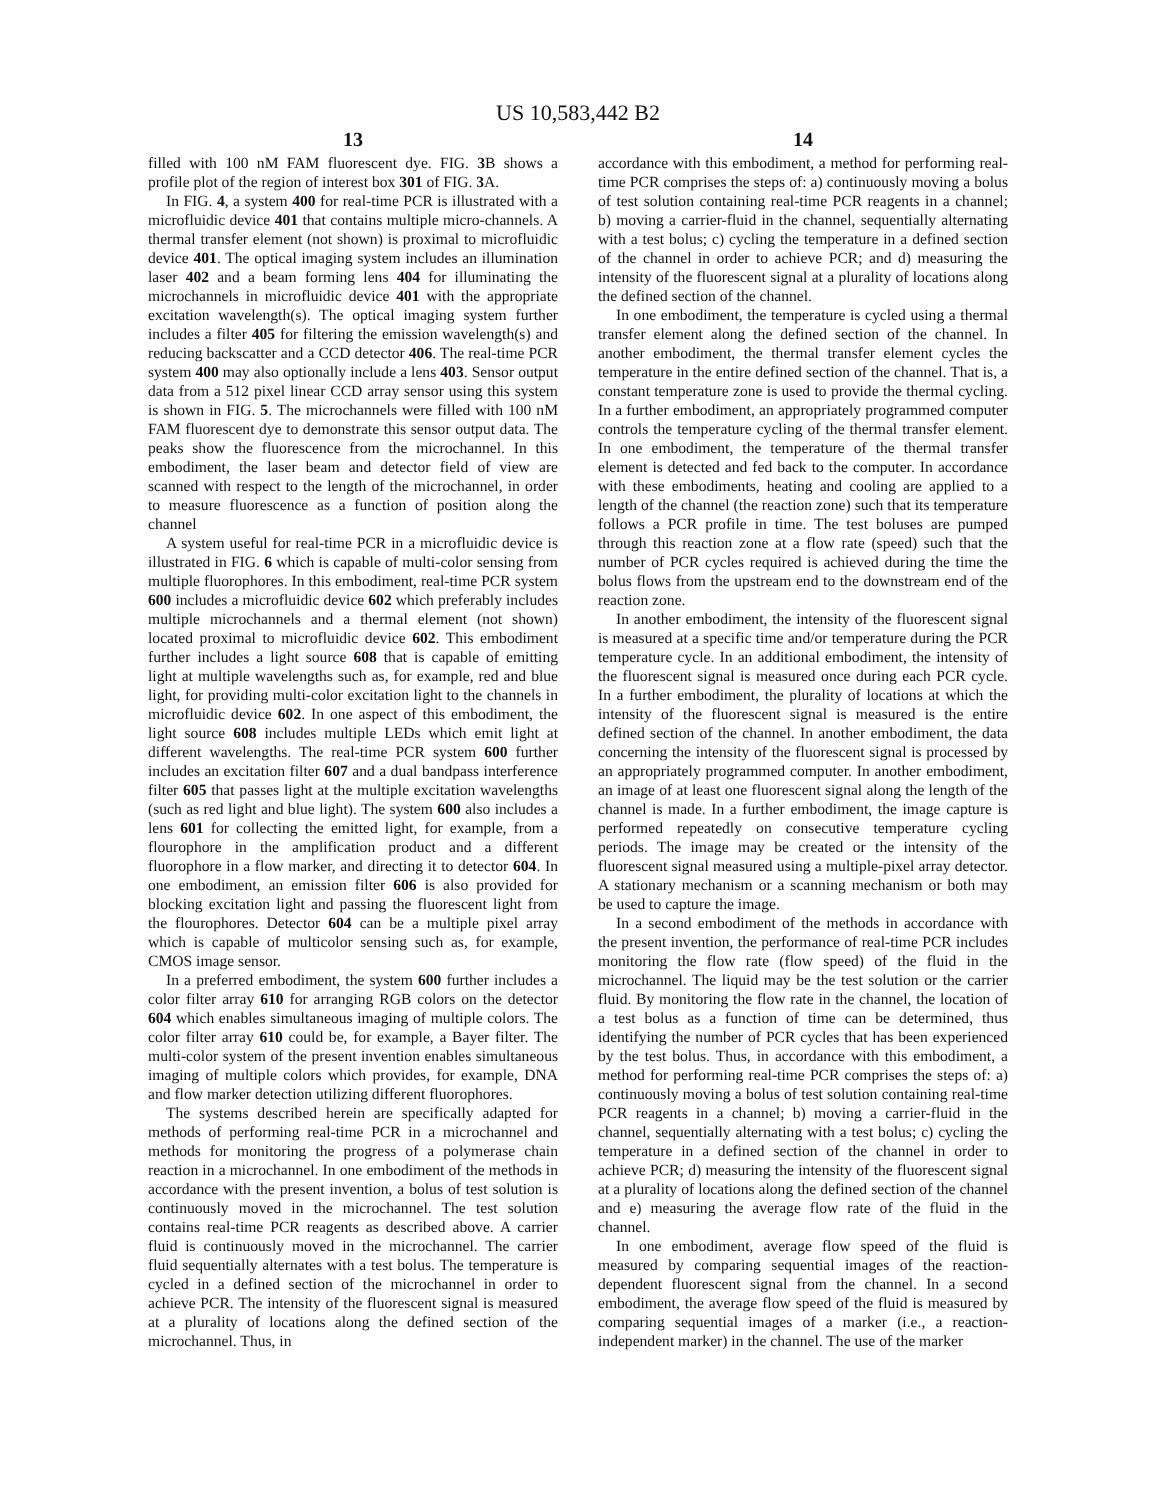US 10,583,442 B2
13
filled with 100 nM FAM fluorescent dye. FIG. 3 B shows a profile plot of the region of interest box 301 of FIG. 3 A.
In FIG. 4, a system 400 for real-time PCR is illustrated with a microfluidic device 401 that contains multiple micro-channels. A thermal transfer element (not shown) is proximal to microfluidic device 401. The optical imaging system includes an illumination laser 402 and a beam forming lens 404 for illuminating the microchannels in microfluidic device 401 with the appropriate excitation wavelength(s). The optical imaging system further includes a filter 405 for filtering the emission wavelength(s) and reducing backscatter and a CCD detector 406. The real-time PCR system 400 may also optionally include a lens 403. Sensor output data from a 512 pixel linear CCD array sensor using this system is shown in FIG. 5. The microchannels were filled with 100 nM FAM fluorescent dye to demonstrate this sensor output data. The peaks show the fluorescence from the microchannel. In this embodiment, the laser beam and detector field of view are scanned with respect to the length of the microchannel, in order to measure fluorescence as a function of position along the channel
A system useful for real-time PCR in a microfluidic device is illustrated in FIG. 6 which is capable of multi-color sensing from multiple fluorophores. In this embodiment, real-time PCR system 600 includes a microfluidic device 602 which preferably includes multiple microchannels and a thermal element (not shown) located proximal to microfluidic device 602. This embodiment further includes a light source 608 that is capable of emitting light at multiple wavelengths such as, for example, red and blue light, for providing multi-color excitation light to the channels in microfluidic device 602. In one aspect of this embodiment, the light source 608 includes multiple LEDs which emit light at different wavelengths. The real-time PCR system 600 further includes an excitation filter 607 and a dual bandpass interference filter 605 that passes light at the multiple excitation wavelengths (such as red light and blue light). The system 600 also includes a lens 601 for collecting the emitted light, for example, from a flourophore in the amplification product and a different fluorophore in a flow marker, and directing it to detector 604. In one embodiment, an emission filter 606 is also provided for blocking excitation light and passing the fluorescent light from the flourophores. Detector 604 can be a multiple pixel array which is capable of multicolor sensing such as, for example, CMOS image sensor.
In a preferred embodiment, the system 600 further includes a color filter array 610 for arranging RGB colors on the detector 604 which enables simultaneous imaging of multiple colors. The color filter array 610 could be, for example, a Bayer filter. The multi-color system of the present invention enables simultaneous imaging of multiple colors which provides, for example, DNA and flow marker detection utilizing different fluorophores.
The systems described herein are specifically adapted for methods of performing real-time PCR in a microchannel and methods for monitoring the progress of a polymerase chain reaction in a microchannel. In one embodiment of the methods in accordance with the present invention, a bolus of test solution is continuously moved in the microchannel. The test solution contains real-time PCR reagents as described above. A carrier fluid is continuously moved in the microchannel. The carrier fluid sequentially alternates with a test bolus. The temperature is cycled in a defined section of the microchannel in order to achieve PCR. The intensity of the fluorescent signal is measured at a plurality of locations along the defined section of the microchannel. Thus, in
14
accordance with this embodiment, a method for performing real-time PCR comprises the steps of: a) continuously moving a bolus of test solution containing real-time PCR reagents in a channel; b) moving a carrier-fluid in the channel, sequentially alternating with a test bolus; c) cycling the temperature in a defined section of the channel in order to achieve PCR; and d) measuring the intensity of the fluorescent signal at a plurality of locations along the defined section of the channel.
In one embodiment, the temperature is cycled using a thermal transfer element along the defined section of the channel. In another embodiment, the thermal transfer element cycles the temperature in the entire defined section of the channel. That is, a constant temperature zone is used to provide the thermal cycling. In a further embodiment, an appropriately programmed computer controls the temperature cycling of the thermal transfer element. In one embodiment, the temperature of the thermal transfer element is detected and fed back to the computer. In accordance with these embodiments, heating and cooling are applied to a length of the channel (the reaction zone) such that its temperature follows a PCR profile in time. The test boluses are pumped through this reaction zone at a flow rate (speed) such that the number of PCR cycles required is achieved during the time the bolus flows from the upstream end to the downstream end of the reaction zone.
In another embodiment, the intensity of the fluorescent signal is measured at a specific time and/or temperature during the PCR temperature cycle. In an additional embodiment, the intensity of the fluorescent signal is measured once during each PCR cycle. In a further embodiment, the plurality of locations at which the intensity of the fluorescent signal is measured is the entire defined section of the channel. In another embodiment, the data concerning the intensity of the fluorescent signal is processed by an appropriately programmed computer. In another embodiment, an image of at least one fluorescent signal along the length of the channel is made. In a further embodiment, the image capture is performed repeatedly on consecutive temperature cycling periods. The image may be created or the intensity of the fluorescent signal measured using a multiple-pixel array detector. A stationary mechanism or a scanning mechanism or both may be used to capture the image.
In a second embodiment of the methods in accordance with the present invention, the performance of real-time PCR includes monitoring the flow rate (flow speed) of the fluid in the microchannel. The liquid may be the test solution or the carrier fluid. By monitoring the flow rate in the channel, the location of a test bolus as a function of time can be determined, thus identifying the number of PCR cycles that has been experienced by the test bolus. Thus, in accordance with this embodiment, a method for performing real-time PCR comprises the steps of: a) continuously moving a bolus of test solution containing real-time PCR reagents in a channel; b) moving a carrier-fluid in the channel, sequentially alternating with a test bolus; c) cycling the temperature in a defined section of the channel in order to achieve PCR; d) measuring the intensity of the fluorescent signal at a plurality of locations along the defined section of the channel and e) measuring the average flow rate of the fluid in the channel.
In one embodiment, average flow speed of the fluid is measured by comparing sequential images of the reaction-dependent fluorescent signal from the channel. In a second embodiment, the average flow speed of the fluid is measured by comparing sequential images of a marker (i.e., a reaction-independent marker) in the channel. The use of the marker